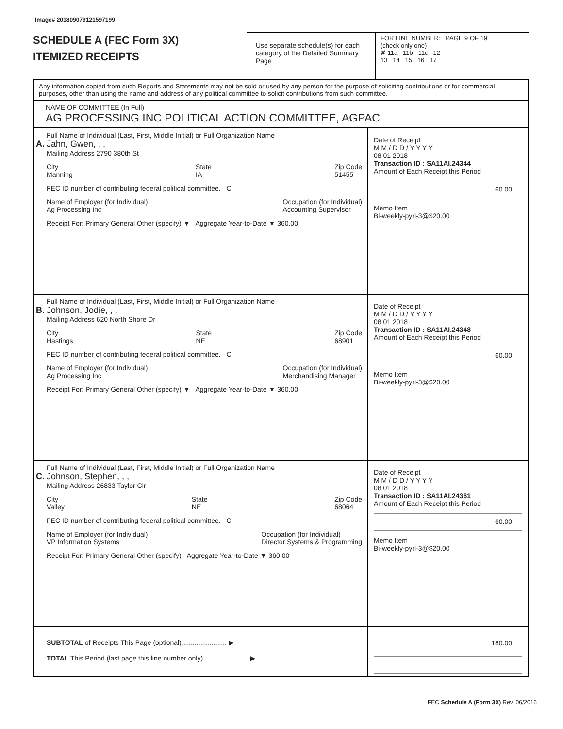Image# 201809079121597199
SCHEDULE A (FEC Form 3X)
ITEMIZED RECEIPTS
Use separate schedule(s) for each category of the Detailed Summary Page
FOR LINE NUMBER: PAGE 9 OF 19
(check only one)
✘ 11a 11b 11c 12
13 14 15 16 17
Any information copied from such Reports and Statements may not be sold or used by any person for the purpose of soliciting contributions or for commercial purposes, other than using the name and address of any political committee to solicit contributions from such committee.
NAME OF COMMITTEE (In Full)
AG PROCESSING INC POLITICAL ACTION COMMITTEE, AGPAC
A.
Full Name of Individual (Last, First, Middle Initial) or Full Organization Name
Jahn, Gwen, , ,
Mailing Address 2790 380th St
City
Manning State
IA Zip Code
51455
FEC ID number of contributing federal political committee. C
Name of Employer (for Individual)
Ag Processing Inc Occupation (for Individual)
Accounting Supervisor
Receipt For: Primary General Other (specify) ▼ Aggregate Year-to-Date ▼ 360.00
Date of Receipt
M M / D D / Y Y Y Y
08 01 2018
Transaction ID : SA11AI.24344
Amount of Each Receipt this Period
60.00
Memo Item
Bi-weekly-pyrl-3@$20.00
B.
Full Name of Individual (Last, First, Middle Initial) or Full Organization Name
Johnson, Jodie, , ,
Mailing Address 620 North Shore Dr
City
Hastings State
NE Zip Code
68901
FEC ID number of contributing federal political committee. C
Name of Employer (for Individual)
Ag Processing Inc Occupation (for Individual)
Merchandising Manager
Receipt For: Primary General Other (specify) ▼ Aggregate Year-to-Date ▼ 360.00
Date of Receipt
M M / D D / Y Y Y Y
08 01 2018
Transaction ID : SA11AI.24348
Amount of Each Receipt this Period
60.00
Memo Item
Bi-weekly-pyrl-3@$20.00
C.
Full Name of Individual (Last, First, Middle Initial) or Full Organization Name
Johnson, Stephen, , ,
Mailing Address 26833 Taylor Cir
City
Valley State
NE Zip Code
68064
FEC ID number of contributing federal political committee. C
Name of Employer (for Individual)
VP Information Systems Occupation (for Individual)
Director Systems & Programming
Receipt For: Primary General Other (specify) Aggregate Year-to-Date ▼ 360.00
Date of Receipt
M M / D D / Y Y Y Y
08 01 2018
Transaction ID : SA11AI.24361
Amount of Each Receipt this Period
60.00
Memo Item
Bi-weekly-pyrl-3@$20.00
SUBTOTAL of Receipts This Page (optional)........................ ▶
TOTAL This Period (last page this line number only)........................ ▶
180.00
FEC Schedule A (Form 3X) Rev. 06/2016